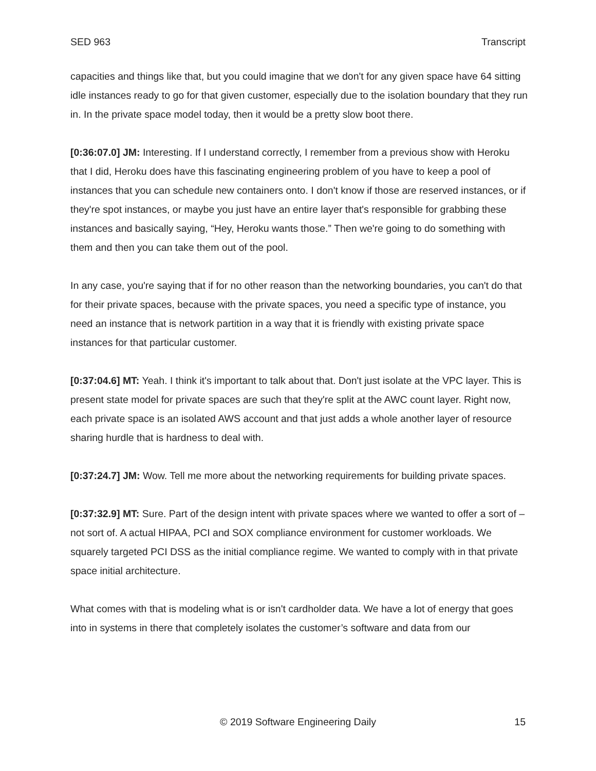SED 963 Transcript
capacities and things like that, but you could imagine that we don't for any given space have 64 sitting idle instances ready to go for that given customer, especially due to the isolation boundary that they run in. In the private space model today, then it would be a pretty slow boot there.
[0:36:07.0] JM: Interesting. If I understand correctly, I remember from a previous show with Heroku that I did, Heroku does have this fascinating engineering problem of you have to keep a pool of instances that you can schedule new containers onto. I don't know if those are reserved instances, or if they're spot instances, or maybe you just have an entire layer that's responsible for grabbing these instances and basically saying, “Hey, Heroku wants those.” Then we're going to do something with them and then you can take them out of the pool.
In any case, you're saying that if for no other reason than the networking boundaries, you can't do that for their private spaces, because with the private spaces, you need a specific type of instance, you need an instance that is network partition in a way that it is friendly with existing private space instances for that particular customer.
[0:37:04.6] MT: Yeah. I think it's important to talk about that. Don't just isolate at the VPC layer. This is present state model for private spaces are such that they're split at the AWC count layer. Right now, each private space is an isolated AWS account and that just adds a whole another layer of resource sharing hurdle that is hardness to deal with.
[0:37:24.7] JM: Wow. Tell me more about the networking requirements for building private spaces.
[0:37:32.9] MT: Sure. Part of the design intent with private spaces where we wanted to offer a sort of – not sort of. A actual HIPAA, PCI and SOX compliance environment for customer workloads. We squarely targeted PCI DSS as the initial compliance regime. We wanted to comply with in that private space initial architecture.
What comes with that is modeling what is or isn't cardholder data. We have a lot of energy that goes into in systems in there that completely isolates the customer’s software and data from our
© 2019 Software Engineering Daily 15